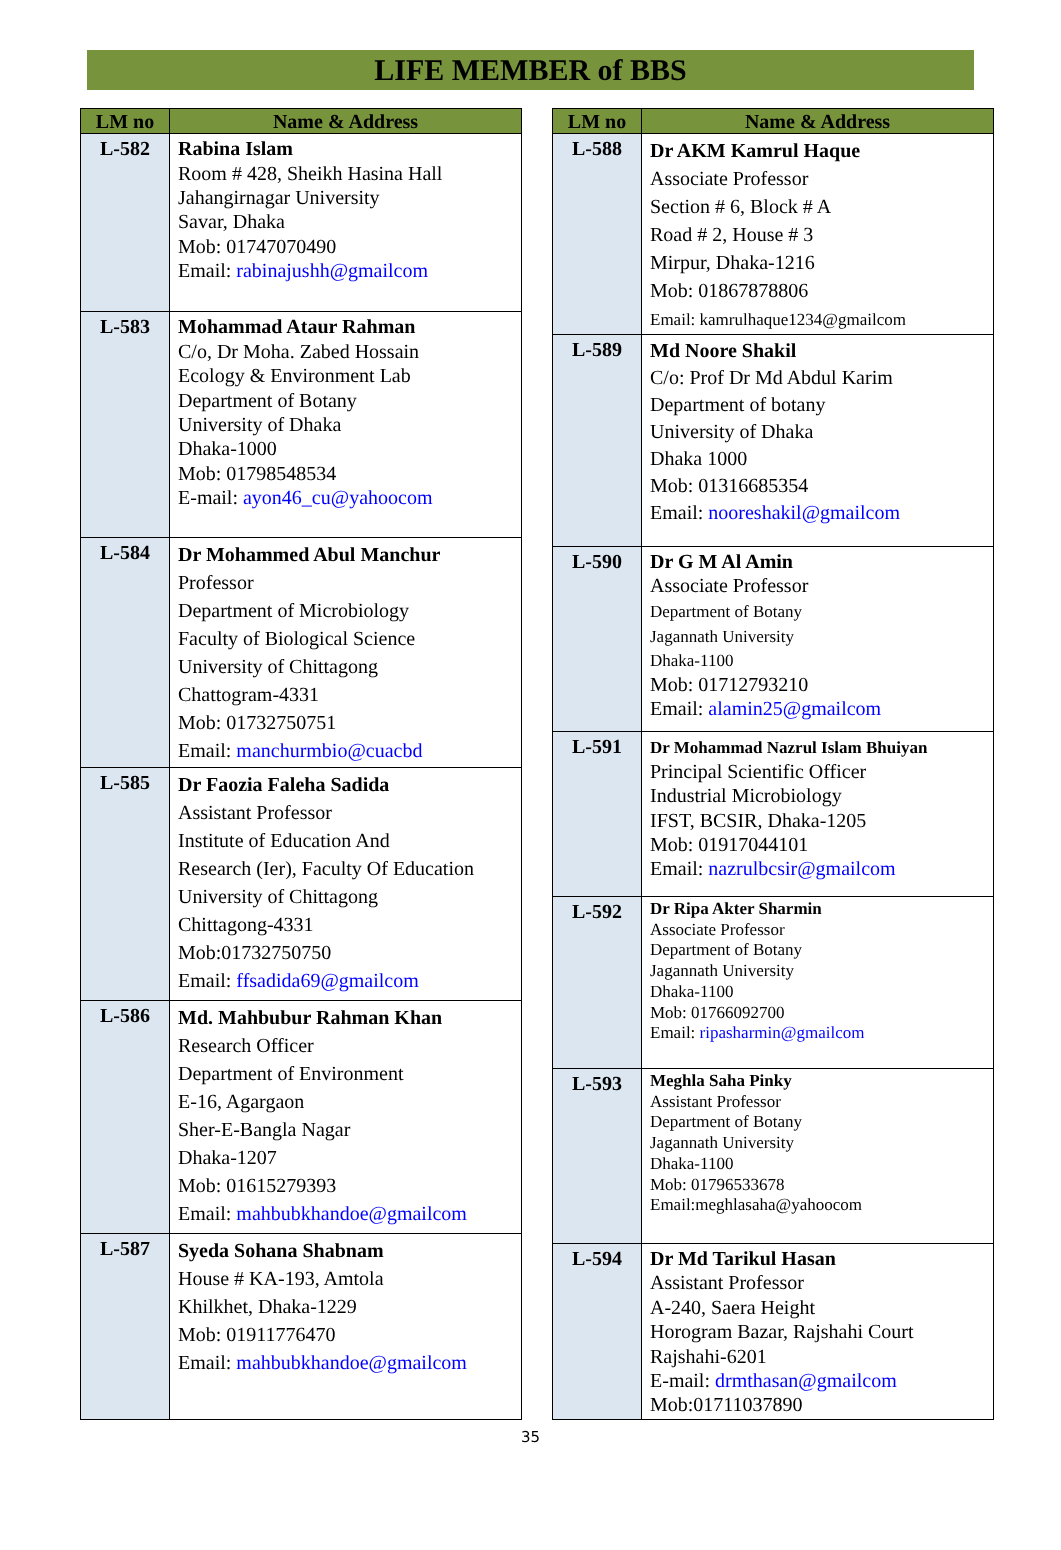LIFE MEMBER of BBS
| LM no | Name & Address |
| --- | --- |
| L-582 | Rabina Islam Room # 428, Sheikh Hasina Hall Jahangirnagar University Savar, Dhaka Mob: 01747070490 Email: rabinajushh@gmailcom |
| L-583 | Mohammad Ataur Rahman C/o, Dr Moha. Zabed Hossain Ecology & Environment Lab Department of Botany University of Dhaka Dhaka-1000 Mob: 01798548534 E-mail: ayon46_cu@yahoocom |
| L-584 | Dr Mohammed Abul Manchur Professor Department of Microbiology Faculty of Biological Science University of Chittagong Chattogram-4331 Mob: 01732750751 Email: manchurmbio@cuacbd |
| L-585 | Dr Faozia Faleha Sadida Assistant Professor Institute of Education And Research (Ier), Faculty Of Education University of Chittagong Chittagong-4331 Mob:01732750750 Email: ffsadida69@gmailcom |
| L-586 | Md. Mahbubur Rahman Khan Research Officer Department of Environment E-16, Agargaon Sher-E-Bangla Nagar Dhaka-1207 Mob: 01615279393 Email: mahbubkhandoe@gmailcom |
| L-587 | Syeda Sohana Shabnam House # KA-193, Amtola Khilkhet, Dhaka-1229 Mob: 01911776470 Email: mahbubkhandoe@gmailcom |
| LM no | Name & Address |
| --- | --- |
| L-588 | Dr AKM Kamrul Haque Associate Professor Section # 6, Block # A Road # 2, House # 3 Mirpur, Dhaka-1216 Mob: 01867878806 Email: kamrulhaque1234@gmailcom |
| L-589 | Md Noore Shakil C/o: Prof Dr Md Abdul Karim Department of botany University of Dhaka Dhaka 1000 Mob: 01316685354 Email: nooreshakil@gmailcom |
| L-590 | Dr G M Al Amin Associate Professor Department of Botany Jagannath University Dhaka-1100 Mob: 01712793210 Email: alamin25@gmailcom |
| L-591 | Dr Mohammad Nazrul Islam Bhuiyan Principal Scientific Officer Industrial Microbiology IFST, BCSIR, Dhaka-1205 Mob: 01917044101 Email: nazrulbcsir@gmailcom |
| L-592 | Dr Ripa Akter Sharmin Associate Professor Department of Botany Jagannath University Dhaka-1100 Mob: 01766092700 Email: ripasharmin@gmailcom |
| L-593 | Meghla Saha Pinky Assistant Professor Department of Botany Jagannath University Dhaka-1100 Mob: 01796533678 Email:meghlasaha@yahoocom |
| L-594 | Dr Md Tarikul Hasan Assistant Professor A-240, Saera Height Horogram Bazar, Rajshahi Court Rajshahi-6201 E-mail: drmthasan@gmailcom Mob:01711037890 |
35